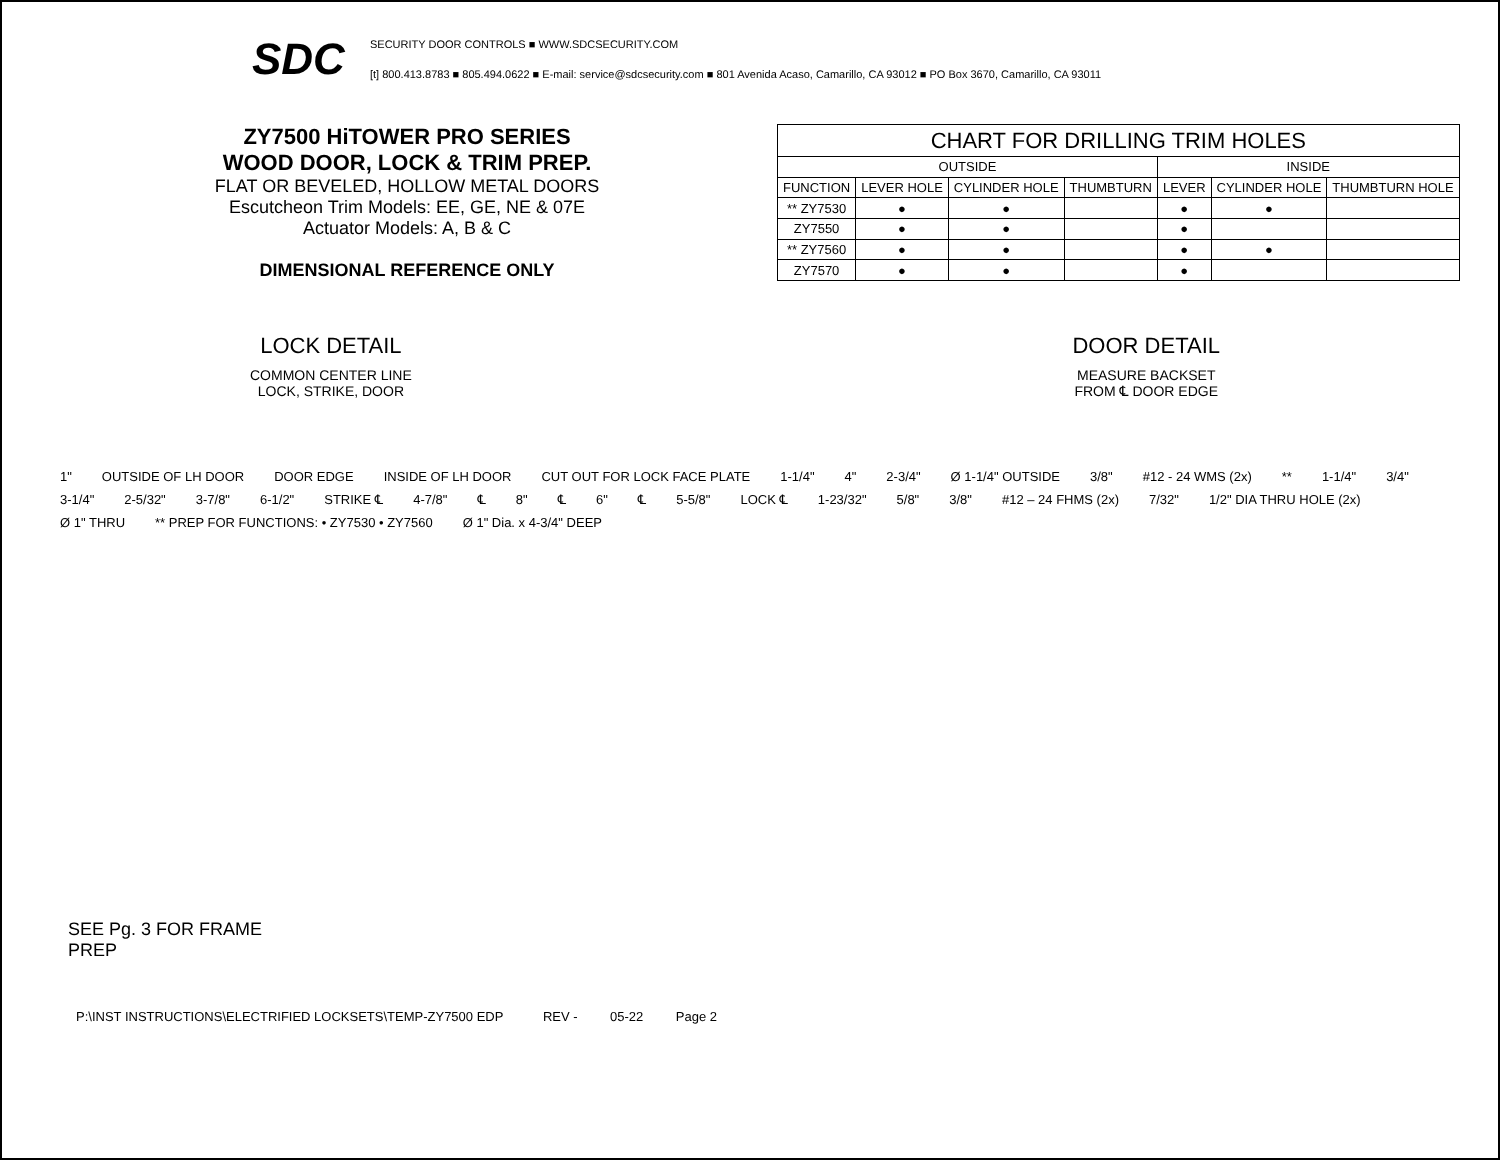SDC
SECURITY DOOR CONTROLS ■ WWW.SDCSECURITY.COM
[t] 800.413.8783 ■ 805.494.0622 ■ E-mail: service@sdcsecurity.com ■ 801 Avenida Acaso, Camarillo, CA 93012 ■ PO Box 3670, Camarillo, CA 93011
ZY7500 HiTOWER PRO SERIES
WOOD DOOR, LOCK & TRIM PREP.
FLAT OR BEVELED, HOLLOW METAL DOORS
Escutcheon Trim Models: EE, GE, NE & 07E
Actuator Models: A, B & C
DIMENSIONAL REFERENCE ONLY
| CHART FOR DRILLING TRIM HOLES | | | | | | |
| --- | --- | --- | --- | --- | --- | --- |
| OUTSIDE | | | | INSIDE | | |
| FUNCTION | LEVER HOLE | CYLINDER HOLE | THUMBTURN | LEVER | CYLINDER HOLE | THUMBTURN HOLE |
| ** ZY7530 | ● | ● | | ● | ● | |
| ZY7550 | ● | ● | | ● | | |
| ** ZY7560 | ● | ● | | ● | ● | |
| ZY7570 | ● | ● | | ● | | |
LOCK DETAIL
COMMON CENTER LINE
LOCK, STRIKE, DOOR
DOOR DETAIL
MEASURE BACKSET
FROM ℄ DOOR EDGE
1" OUTSIDE OF LH DOOR DOOR EDGE INSIDE OF LH DOOR CUT OUT FOR LOCK FACE PLATE 1-1/4" 4" 2-3/4" Ø 1-1/4" OUTSIDE 3/8" #12 - 24 WMS (2x) ** 1-1/4" 3/4" 3-1/4" 2-5/32" 3-7/8" 6-1/2" STRIKE ℄ 4-7/8" ℄ 8" ℄ 6" ℄ 5-5/8" LOCK ℄ 1-23/32" 5/8" 3/8" #12 – 24 FHMS (2x) 7/32" 1/2" DIA THRU HOLE (2x) Ø 1" THRU ** PREP FOR FUNCTIONS: • ZY7530 • ZY7560 Ø 1" Dia. x 4-3/4" DEEP
SEE Pg. 3 FOR FRAME PREP
P:\INST INSTRUCTIONS\ELECTRIFIED LOCKSETS\TEMP-ZY7500 EDP REV - 05-22 Page 2